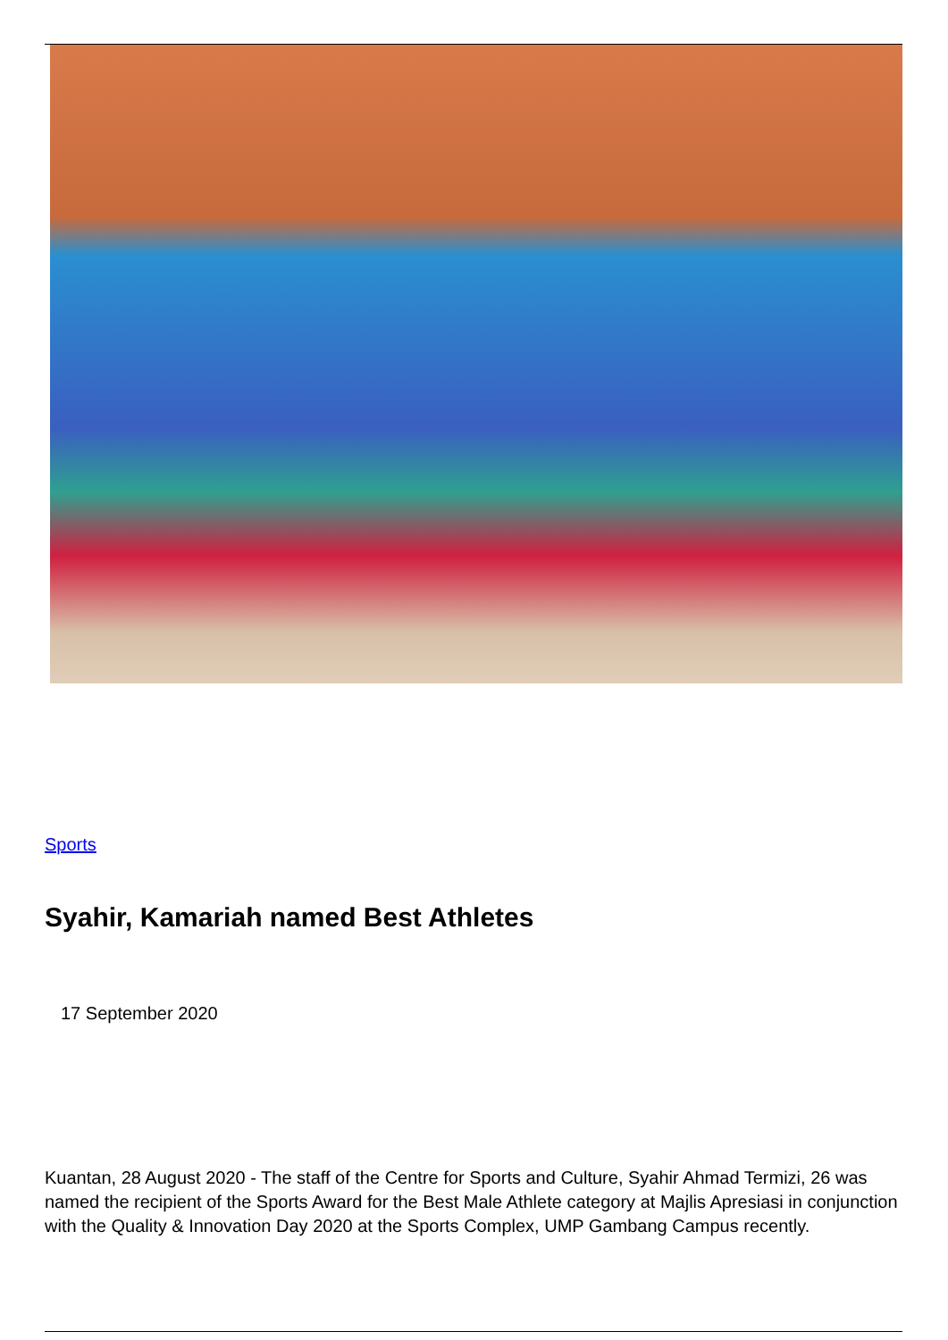Sports
Syahir, Kamariah named Best Athletes
17 September 2020
Kuantan, 28 August 2020 - The staff of the Centre for Sports and Culture, Syahir Ahmad Termizi, 26 was named the recipient of the Sports Award for the Best Male Athlete category at Majlis Apresiasi in conjunction with the Quality & Innovation Day 2020 at the Sports Complex, UMP Gambang Campus recently.